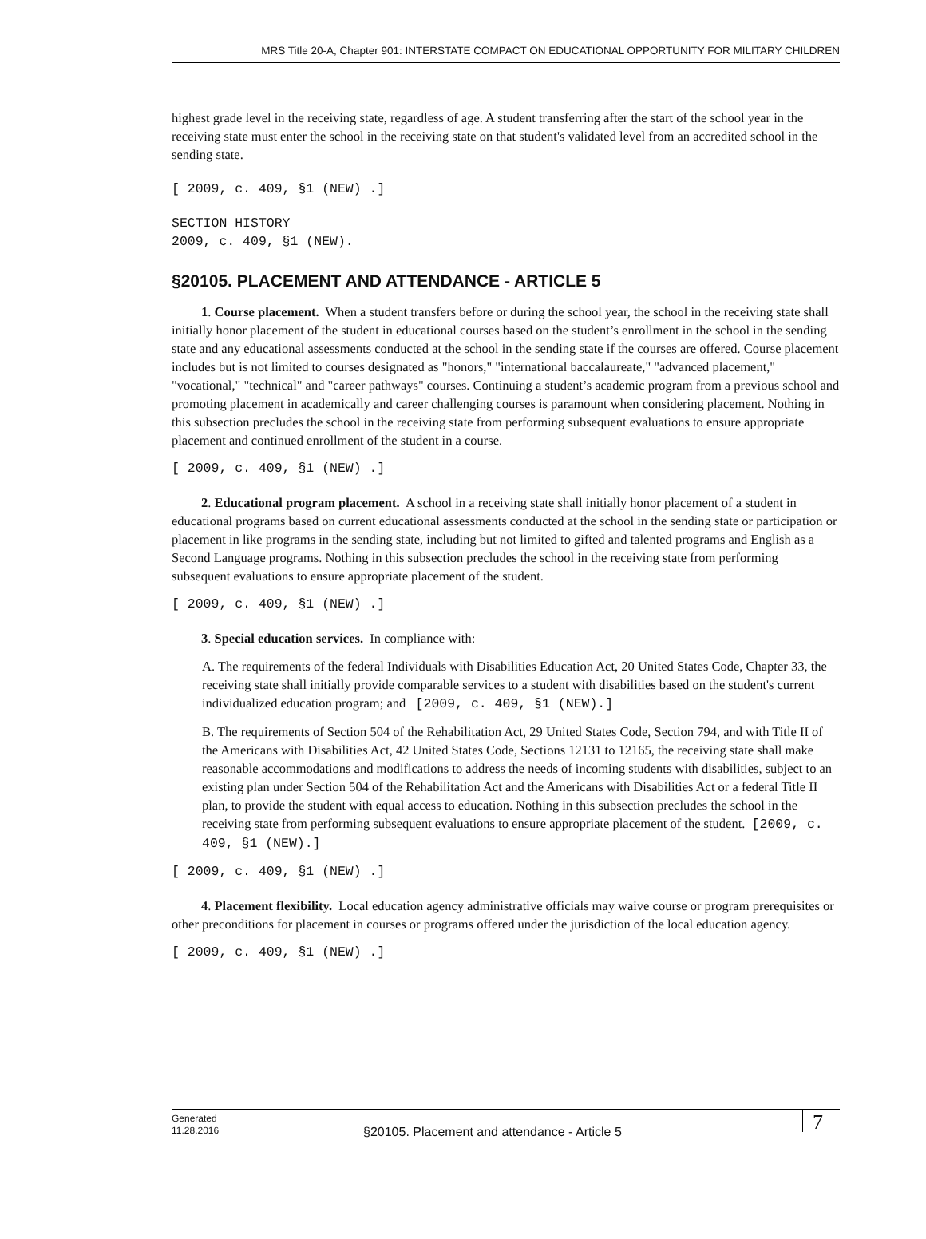MRS Title 20-A, Chapter 901: INTERSTATE COMPACT ON EDUCATIONAL OPPORTUNITY FOR MILITARY CHILDREN
highest grade level in the receiving state, regardless of age. A student transferring after the start of the school year in the receiving state must enter the school in the receiving state on that student's validated level from an accredited school in the sending state.
[ 2009, c. 409, §1 (NEW) .]
SECTION HISTORY
2009, c. 409, §1 (NEW).
§20105. PLACEMENT AND ATTENDANCE - ARTICLE 5
1. Course placement. When a student transfers before or during the school year, the school in the receiving state shall initially honor placement of the student in educational courses based on the student’s enrollment in the school in the sending state and any educational assessments conducted at the school in the sending state if the courses are offered. Course placement includes but is not limited to courses designated as "honors," "international baccalaureate," "advanced placement," "vocational," "technical" and "career pathways" courses. Continuing a student’s academic program from a previous school and promoting placement in academically and career challenging courses is paramount when considering placement. Nothing in this subsection precludes the school in the receiving state from performing subsequent evaluations to ensure appropriate placement and continued enrollment of the student in a course.
[ 2009, c. 409, §1 (NEW) .]
2. Educational program placement. A school in a receiving state shall initially honor placement of a student in educational programs based on current educational assessments conducted at the school in the sending state or participation or placement in like programs in the sending state, including but not limited to gifted and talented programs and English as a Second Language programs. Nothing in this subsection precludes the school in the receiving state from performing subsequent evaluations to ensure appropriate placement of the student.
[ 2009, c. 409, §1 (NEW) .]
3. Special education services. In compliance with:
A. The requirements of the federal Individuals with Disabilities Education Act, 20 United States Code, Chapter 33, the receiving state shall initially provide comparable services to a student with disabilities based on the student's current individualized education program; and [2009, c. 409, §1 (NEW).]
B. The requirements of Section 504 of the Rehabilitation Act, 29 United States Code, Section 794, and with Title II of the Americans with Disabilities Act, 42 United States Code, Sections 12131 to 12165, the receiving state shall make reasonable accommodations and modifications to address the needs of incoming students with disabilities, subject to an existing plan under Section 504 of the Rehabilitation Act and the Americans with Disabilities Act or a federal Title II plan, to provide the student with equal access to education. Nothing in this subsection precludes the school in the receiving state from performing subsequent evaluations to ensure appropriate placement of the student. [2009, c. 409, §1 (NEW).]
[ 2009, c. 409, §1 (NEW) .]
4. Placement flexibility. Local education agency administrative officials may waive course or program prerequisites or other preconditions for placement in courses or programs offered under the jurisdiction of the local education agency.
[ 2009, c. 409, §1 (NEW) .]
Generated
11.28.2016
§20105. Placement and attendance - Article 5
7